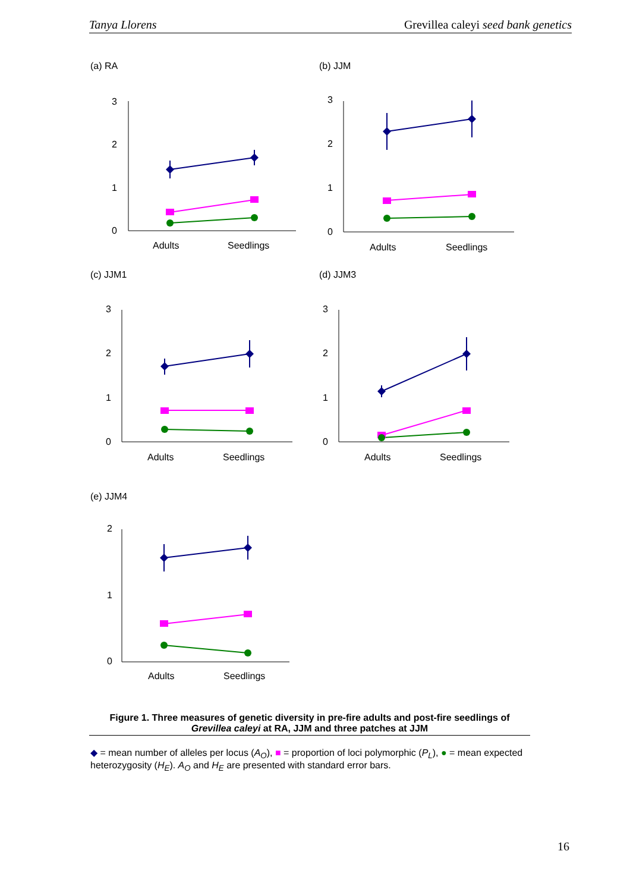Tanya Llorens Grevillea caleyi seed bank genetics
(a) RA
3
2
1
0
Adults
Seedlings
(b) JJM
3
2
1
0
Adults
Seedlings
(c) JJM1
3
2
1
0
Adults
Seedlings
(d) JJM3
3
2
1
0
Adults
Seedlings
(e) JJM4
2
1
0
Adults
Seedlings
Figure 1. Three measures of genetic diversity in pre-fire adults and post-fire seedlings of Grevillea caleyi at RA, JJM and three patches at JJM
◆ = mean number of alleles per locus (A<sub>O</sub>), ■ = proportion of loci polymorphic (P<sub>L</sub>), ● = mean expected heterozygosity (H<sub>E</sub>). A<sub>O</sub> and H<sub>E</sub> are presented with standard error bars.
16